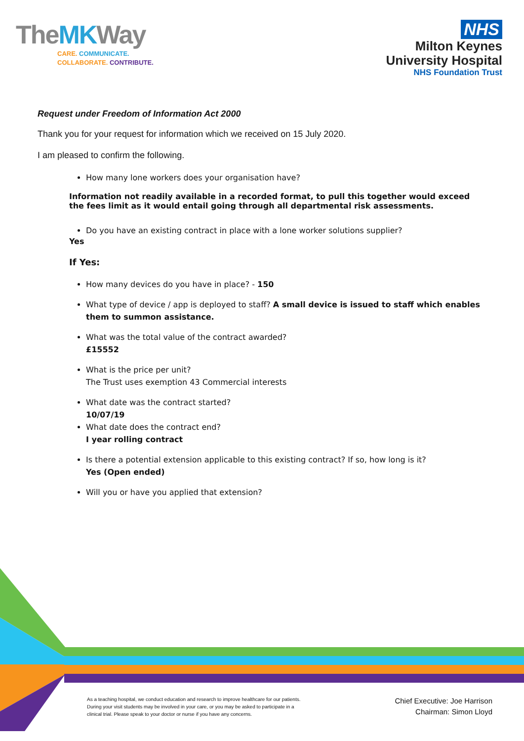TheMKWay
CARE. COMMUNICATE.
COLLABORATE. CONTRIBUTE.
NHS
Milton Keynes
University Hospital
NHS Foundation Trust
Request under Freedom of Information Act 2000
Thank you for your request for information which we received on 15 July 2020.
I am pleased to confirm the following.
How many lone workers does your organisation have?
Information not readily available in a recorded format, to pull this together would exceed the fees limit as it would entail going through all departmental risk assessments.
Do you have an existing contract in place with a lone worker solutions supplier?
Yes
If Yes:
How many devices do you have in place? - 150
What type of device / app is deployed to staff? A small device is issued to staff which enables them to summon assistance.
What was the total value of the contract awarded?
£15552
What is the price per unit?
The Trust uses exemption 43 Commercial interests
What date was the contract started?
10/07/19
What date does the contract end?
I year rolling contract
Is there a potential extension applicable to this existing contract? If so, how long is it?
Yes (Open ended)
Will you or have you applied that extension?
As a teaching hospital, we conduct education and research to improve healthcare for our patients. During your visit students may be involved in your care, or you may be asked to participate in a clinical trial. Please speak to your doctor or nurse if you have any concerns.
Chief Executive: Joe Harrison
Chairman: Simon Lloyd